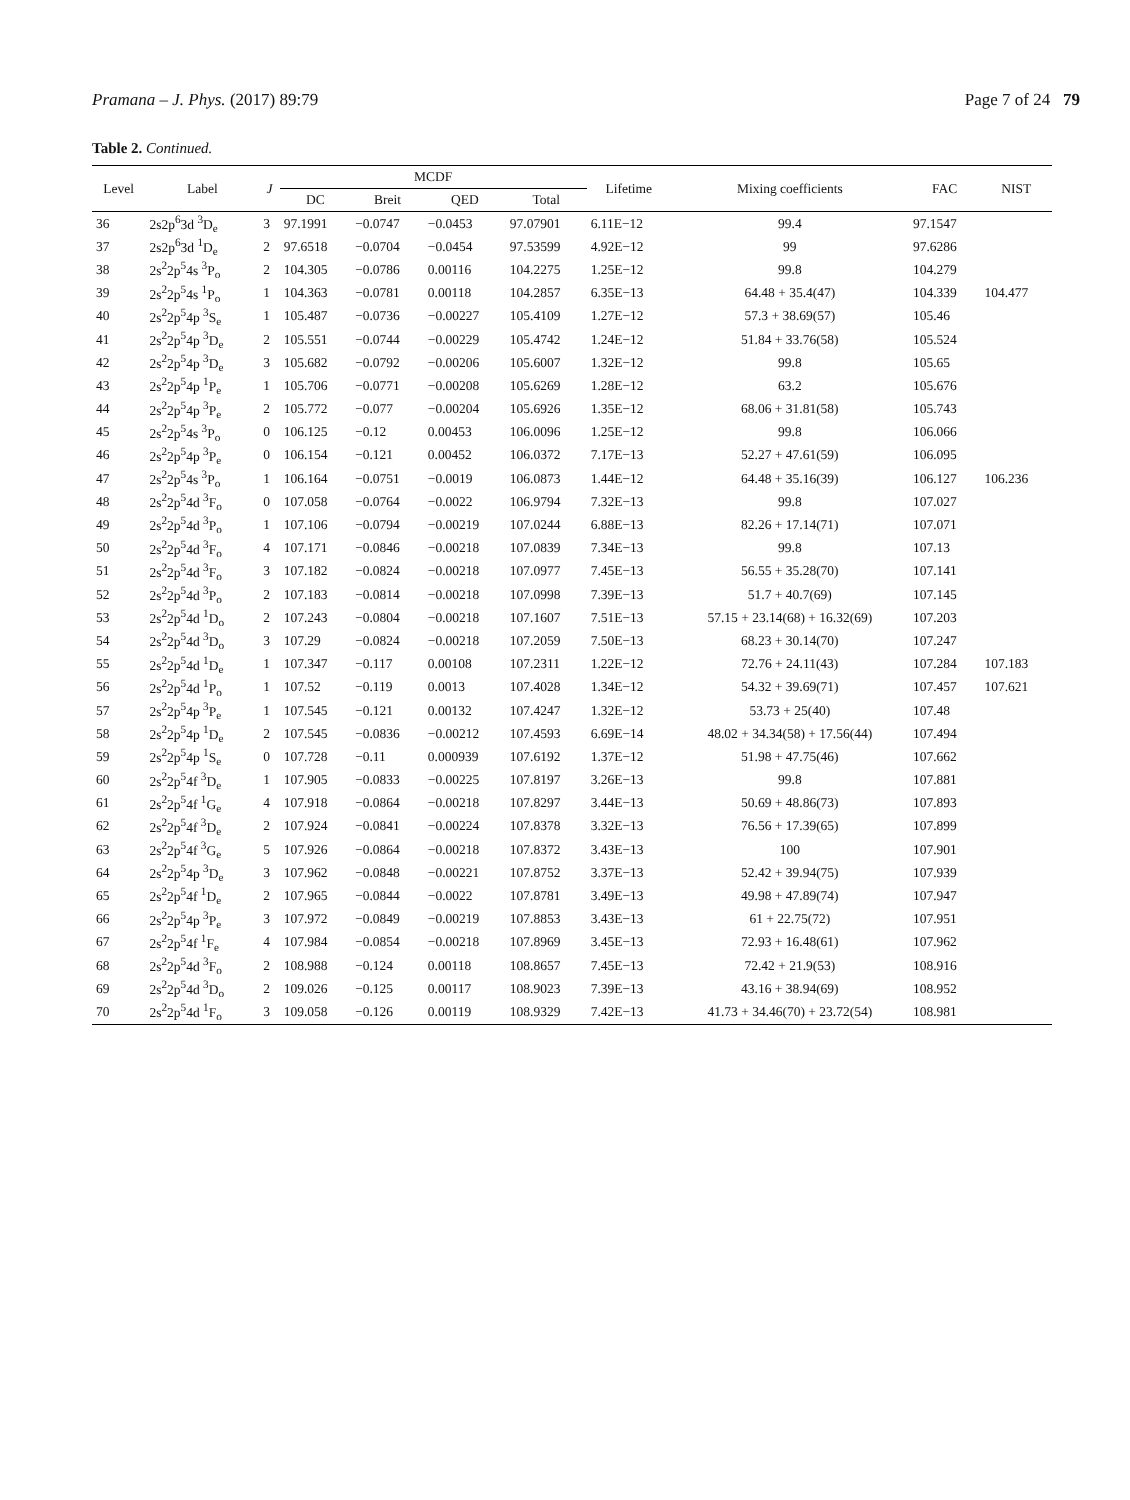Pramana – J. Phys. (2017) 89:79 Page 7 of 24 79
Table 2. Continued.
| Level | Label | J | MCDF | | | | Lifetime | Mixing coefficients | FAC | NIST |
| --- | --- | --- | --- | --- | --- | --- | --- | --- | --- | --- |
| | | | DC | Breit | QED | Total | | | | |
| 36 | 2s2p<sup>6</sup>3d <sup>3</sup>D<sub>e</sub> | 3 | 97.1991 | −0.0747 | −0.0453 | 97.07901 | 6.11E−12 | 99.4 | 97.1547 | |
| 37 | 2s2p<sup>6</sup>3d <sup>1</sup>D<sub>e</sub> | 2 | 97.6518 | −0.0704 | −0.0454 | 97.53599 | 4.92E−12 | 99 | 97.6286 | |
| 38 | 2s<sup>2</sup>2p<sup>5</sup>4s <sup>3</sup>P<sub>o</sub> | 2 | 104.305 | −0.0786 | 0.00116 | 104.2275 | 1.25E−12 | 99.8 | 104.279 | |
| 39 | 2s<sup>2</sup>2p<sup>5</sup>4s <sup>1</sup>P<sub>o</sub> | 1 | 104.363 | −0.0781 | 0.00118 | 104.2857 | 6.35E−13 | 64.48 + 35.4(47) | 104.339 | 104.477 |
| 40 | 2s<sup>2</sup>2p<sup>5</sup>4p <sup>3</sup>S<sub>e</sub> | 1 | 105.487 | −0.0736 | −0.00227 | 105.4109 | 1.27E−12 | 57.3 + 38.69(57) | 105.46 | |
| 41 | 2s<sup>2</sup>2p<sup>5</sup>4p <sup>3</sup>D<sub>e</sub> | 2 | 105.551 | −0.0744 | −0.00229 | 105.4742 | 1.24E−12 | 51.84 + 33.76(58) | 105.524 | |
| 42 | 2s<sup>2</sup>2p<sup>5</sup>4p <sup>3</sup>D<sub>e</sub> | 3 | 105.682 | −0.0792 | −0.00206 | 105.6007 | 1.32E−12 | 99.8 | 105.65 | |
| 43 | 2s<sup>2</sup>2p<sup>5</sup>4p <sup>1</sup>P<sub>e</sub> | 1 | 105.706 | −0.0771 | −0.00208 | 105.6269 | 1.28E−12 | 63.2 | 105.676 | |
| 44 | 2s<sup>2</sup>2p<sup>5</sup>4p <sup>3</sup>P<sub>e</sub> | 2 | 105.772 | −0.077 | −0.00204 | 105.6926 | 1.35E−12 | 68.06 + 31.81(58) | 105.743 | |
| 45 | 2s<sup>2</sup>2p<sup>5</sup>4s <sup>3</sup>P<sub>o</sub> | 0 | 106.125 | −0.12 | 0.00453 | 106.0096 | 1.25E−12 | 99.8 | 106.066 | |
| 46 | 2s<sup>2</sup>2p<sup>5</sup>4p <sup>3</sup>P<sub>e</sub> | 0 | 106.154 | −0.121 | 0.00452 | 106.0372 | 7.17E−13 | 52.27 + 47.61(59) | 106.095 | |
| 47 | 2s<sup>2</sup>2p<sup>5</sup>4s <sup>3</sup>P<sub>o</sub> | 1 | 106.164 | −0.0751 | −0.0019 | 106.0873 | 1.44E−12 | 64.48 + 35.16(39) | 106.127 | 106.236 |
| 48 | 2s<sup>2</sup>2p<sup>5</sup>4d <sup>3</sup>F<sub>o</sub> | 0 | 107.058 | −0.0764 | −0.0022 | 106.9794 | 7.32E−13 | 99.8 | 107.027 | |
| 49 | 2s<sup>2</sup>2p<sup>5</sup>4d <sup>3</sup>P<sub>o</sub> | 1 | 107.106 | −0.0794 | −0.00219 | 107.0244 | 6.88E−13 | 82.26 + 17.14(71) | 107.071 | |
| 50 | 2s<sup>2</sup>2p<sup>5</sup>4d <sup>3</sup>F<sub>o</sub> | 4 | 107.171 | −0.0846 | −0.00218 | 107.0839 | 7.34E−13 | 99.8 | 107.13 | |
| 51 | 2s<sup>2</sup>2p<sup>5</sup>4d <sup>3</sup>F<sub>o</sub> | 3 | 107.182 | −0.0824 | −0.00218 | 107.0977 | 7.45E−13 | 56.55 + 35.28(70) | 107.141 | |
| 52 | 2s<sup>2</sup>2p<sup>5</sup>4d <sup>3</sup>P<sub>o</sub> | 2 | 107.183 | −0.0814 | −0.00218 | 107.0998 | 7.39E−13 | 51.7 + 40.7(69) | 107.145 | |
| 53 | 2s<sup>2</sup>2p<sup>5</sup>4d <sup>1</sup>D<sub>o</sub> | 2 | 107.243 | −0.0804 | −0.00218 | 107.1607 | 7.51E−13 | 57.15 + 23.14(68) + 16.32(69) | 107.203 | |
| 54 | 2s<sup>2</sup>2p<sup>5</sup>4d <sup>3</sup>D<sub>o</sub> | 3 | 107.29 | −0.0824 | −0.00218 | 107.2059 | 7.50E−13 | 68.23 + 30.14(70) | 107.247 | |
| 55 | 2s<sup>2</sup>2p<sup>5</sup>4d <sup>1</sup>D<sub>e</sub> | 1 | 107.347 | −0.117 | 0.00108 | 107.2311 | 1.22E−12 | 72.76 + 24.11(43) | 107.284 | 107.183 |
| 56 | 2s<sup>2</sup>2p<sup>5</sup>4d <sup>1</sup>P<sub>o</sub> | 1 | 107.52 | −0.119 | 0.0013 | 107.4028 | 1.34E−12 | 54.32 + 39.69(71) | 107.457 | 107.621 |
| 57 | 2s<sup>2</sup>2p<sup>5</sup>4p <sup>3</sup>P<sub>e</sub> | 1 | 107.545 | −0.121 | 0.00132 | 107.4247 | 1.32E−12 | 53.73 + 25(40) | 107.48 | |
| 58 | 2s<sup>2</sup>2p<sup>5</sup>4p <sup>1</sup>D<sub>e</sub> | 2 | 107.545 | −0.0836 | −0.00212 | 107.4593 | 6.69E−14 | 48.02 + 34.34(58) + 17.56(44) | 107.494 | |
| 59 | 2s<sup>2</sup>2p<sup>5</sup>4p <sup>1</sup>S<sub>e</sub> | 0 | 107.728 | −0.11 | 0.000939 | 107.6192 | 1.37E−12 | 51.98 + 47.75(46) | 107.662 | |
| 60 | 2s<sup>2</sup>2p<sup>5</sup>4f <sup>3</sup>D<sub>e</sub> | 1 | 107.905 | −0.0833 | −0.00225 | 107.8197 | 3.26E−13 | 99.8 | 107.881 | |
| 61 | 2s<sup>2</sup>2p<sup>5</sup>4f <sup>1</sup>G<sub>e</sub> | 4 | 107.918 | −0.0864 | −0.00218 | 107.8297 | 3.44E−13 | 50.69 + 48.86(73) | 107.893 | |
| 62 | 2s<sup>2</sup>2p<sup>5</sup>4f <sup>3</sup>D<sub>e</sub> | 2 | 107.924 | −0.0841 | −0.00224 | 107.8378 | 3.32E−13 | 76.56 + 17.39(65) | 107.899 | |
| 63 | 2s<sup>2</sup>2p<sup>5</sup>4f <sup>3</sup>G<sub>e</sub> | 5 | 107.926 | −0.0864 | −0.00218 | 107.8372 | 3.43E−13 | 100 | 107.901 | |
| 64 | 2s<sup>2</sup>2p<sup>5</sup>4p <sup>3</sup>D<sub>e</sub> | 3 | 107.962 | −0.0848 | −0.00221 | 107.8752 | 3.37E−13 | 52.42 + 39.94(75) | 107.939 | |
| 65 | 2s<sup>2</sup>2p<sup>5</sup>4f <sup>1</sup>D<sub>e</sub> | 2 | 107.965 | −0.0844 | −0.0022 | 107.8781 | 3.49E−13 | 49.98 + 47.89(74) | 107.947 | |
| 66 | 2s<sup>2</sup>2p<sup>5</sup>4p <sup>3</sup>P<sub>e</sub> | 3 | 107.972 | −0.0849 | −0.00219 | 107.8853 | 3.43E−13 | 61 + 22.75(72) | 107.951 | |
| 67 | 2s<sup>2</sup>2p<sup>5</sup>4f <sup>1</sup>F<sub>e</sub> | 4 | 107.984 | −0.0854 | −0.00218 | 107.8969 | 3.45E−13 | 72.93 + 16.48(61) | 107.962 | |
| 68 | 2s<sup>2</sup>2p<sup>5</sup>4d <sup>3</sup>F<sub>o</sub> | 2 | 108.988 | −0.124 | 0.00118 | 108.8657 | 7.45E−13 | 72.42 + 21.9(53) | 108.916 | |
| 69 | 2s<sup>2</sup>2p<sup>5</sup>4d <sup>3</sup>D<sub>o</sub> | 2 | 109.026 | −0.125 | 0.00117 | 108.9023 | 7.39E−13 | 43.16 + 38.94(69) | 108.952 | |
| 70 | 2s<sup>2</sup>2p<sup>5</sup>4d <sup>1</sup>F<sub>o</sub> | 3 | 109.058 | −0.126 | 0.00119 | 108.9329 | 7.42E−13 | 41.73 + 34.46(70) + 23.72(54) | 108.981 | |